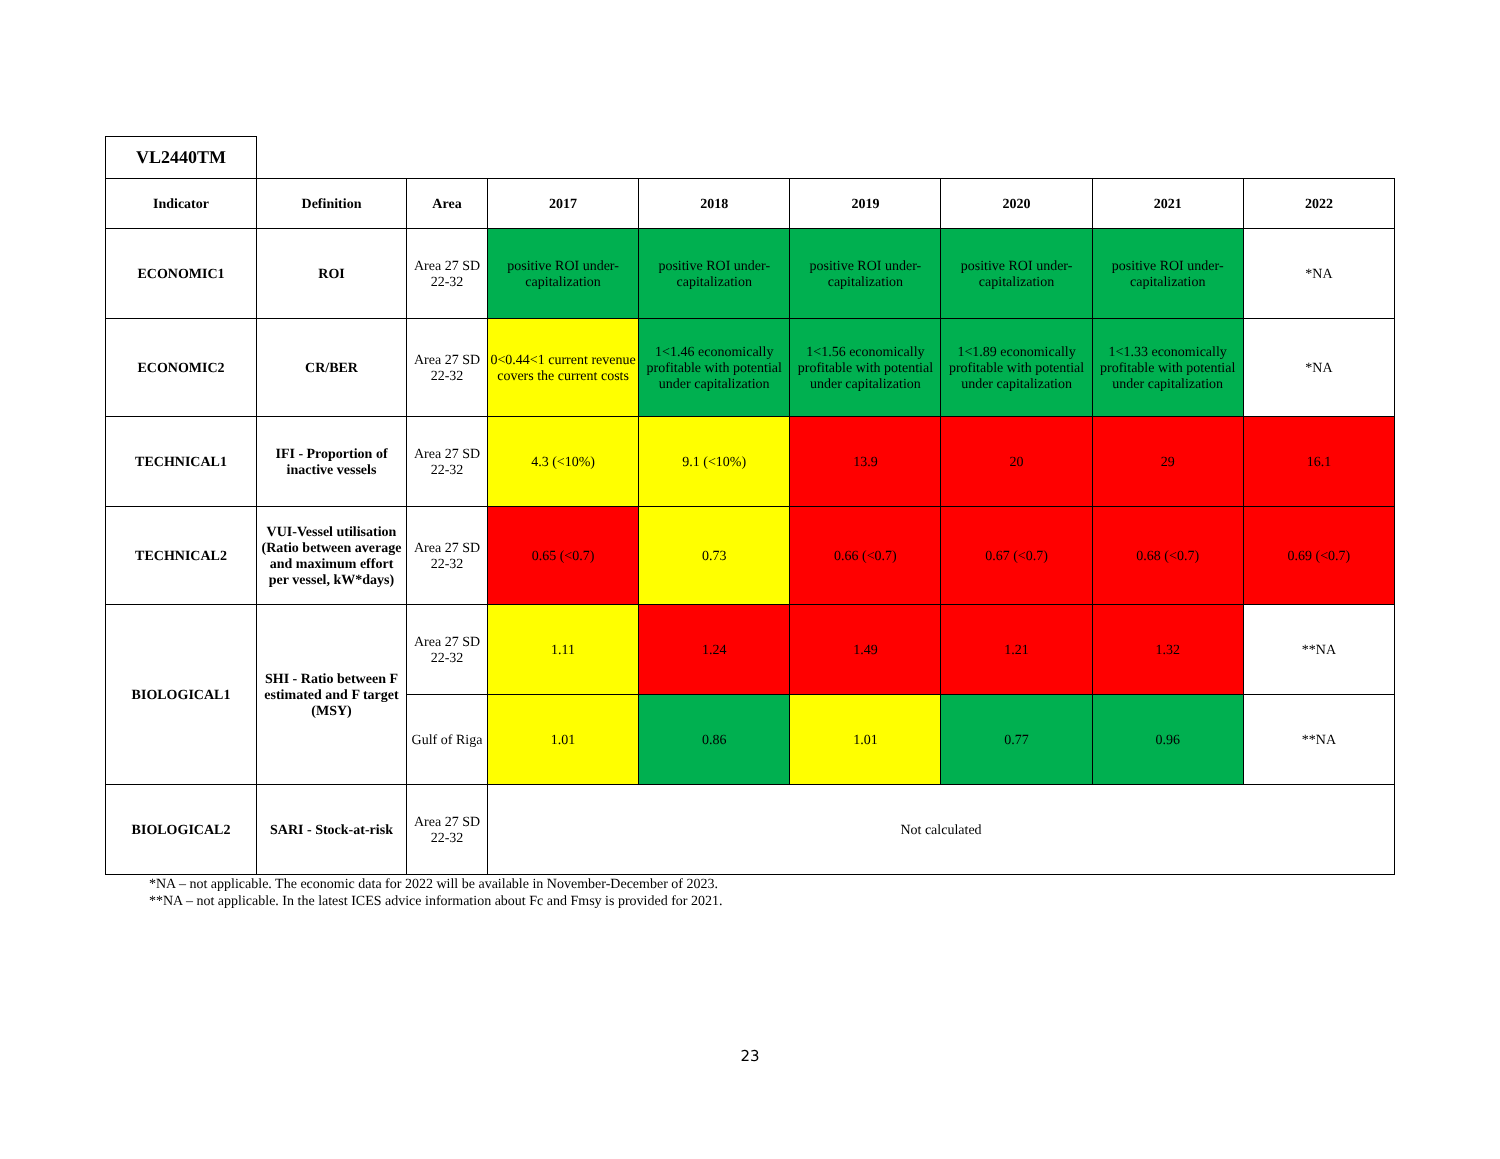VL2440TM
| Indicator | Definition | Area | 2017 | 2018 | 2019 | 2020 | 2021 | 2022 |
| --- | --- | --- | --- | --- | --- | --- | --- | --- |
| ECONOMIC1 | ROI | Area 27 SD 22-32 | positive ROI under-capitalization | positive ROI under-capitalization | positive ROI under-capitalization | positive ROI under-capitalization | positive ROI under-capitalization | *NA |
| ECONOMIC2 | CR/BER | Area 27 SD 22-32 | 0<0.44<1 current revenue covers the current costs | 1<1.46 economically profitable with potential under capitalization | 1<1.56 economically profitable with potential under capitalization | 1<1.89 economically profitable with potential under capitalization | 1<1.33 economically profitable with potential under capitalization | *NA |
| TECHNICAL1 | IFI - Proportion of inactive vessels | Area 27 SD 22-32 | 4.3 (<10%) | 9.1 (<10%) | 13.9 | 20 | 29 | 16.1 |
| TECHNICAL2 | VUI-Vessel utilisation (Ratio between average and maximum effort per vessel, kW*days) | Area 27 SD 22-32 | 0.65 (<0.7) | 0.73 | 0.66 (<0.7) | 0.67 (<0.7) | 0.68 (<0.7) | 0.69 (<0.7) |
| BIOLOGICAL1 | SHI - Ratio between F estimated and F target (MSY) | Area 27 SD 22-32 | 1.11 | 1.24 | 1.49 | 1.21 | 1.32 | **NA |
| | | Gulf of Riga | 1.01 | 0.86 | 1.01 | 0.77 | 0.96 | **NA |
| BIOLOGICAL2 | SARI - Stock-at-risk | Area 27 SD 22-32 | Not calculated | | | | | |
*NA – not applicable. The economic data for 2022 will be available in November-December of 2023.
**NA – not applicable. In the latest ICES advice information about Fc and Fmsy is provided for 2021.
23